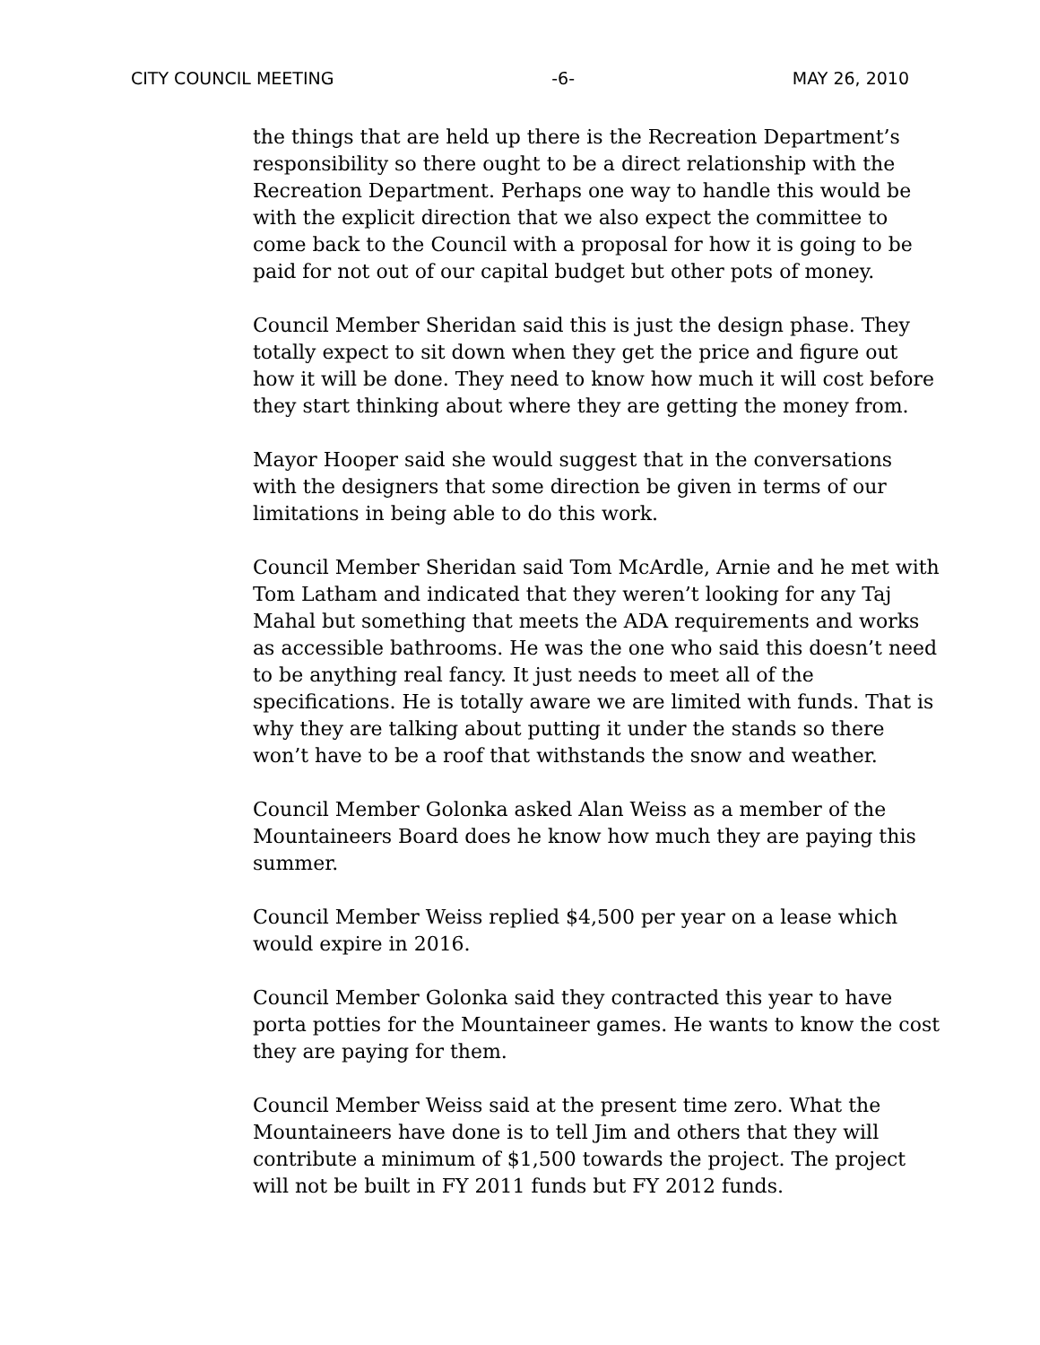CITY COUNCIL MEETING -6- MAY 26, 2010
the things that are held up there is the Recreation Department’s responsibility so there ought to be a direct relationship with the Recreation Department. Perhaps one way to handle this would be with the explicit direction that we also expect the committee to come back to the Council with a proposal for how it is going to be paid for not out of our capital budget but other pots of money.
Council Member Sheridan said this is just the design phase. They totally expect to sit down when they get the price and figure out how it will be done. They need to know how much it will cost before they start thinking about where they are getting the money from.
Mayor Hooper said she would suggest that in the conversations with the designers that some direction be given in terms of our limitations in being able to do this work.
Council Member Sheridan said Tom McArdle, Arnie and he met with Tom Latham and indicated that they weren’t looking for any Taj Mahal but something that meets the ADA requirements and works as accessible bathrooms. He was the one who said this doesn’t need to be anything real fancy. It just needs to meet all of the specifications. He is totally aware we are limited with funds. That is why they are talking about putting it under the stands so there won’t have to be a roof that withstands the snow and weather.
Council Member Golonka asked Alan Weiss as a member of the Mountaineers Board does he know how much they are paying this summer.
Council Member Weiss replied $4,500 per year on a lease which would expire in 2016.
Council Member Golonka said they contracted this year to have porta potties for the Mountaineer games. He wants to know the cost they are paying for them.
Council Member Weiss said at the present time zero. What the Mountaineers have done is to tell Jim and others that they will contribute a minimum of $1,500 towards the project. The project will not be built in FY 2011 funds but FY 2012 funds.